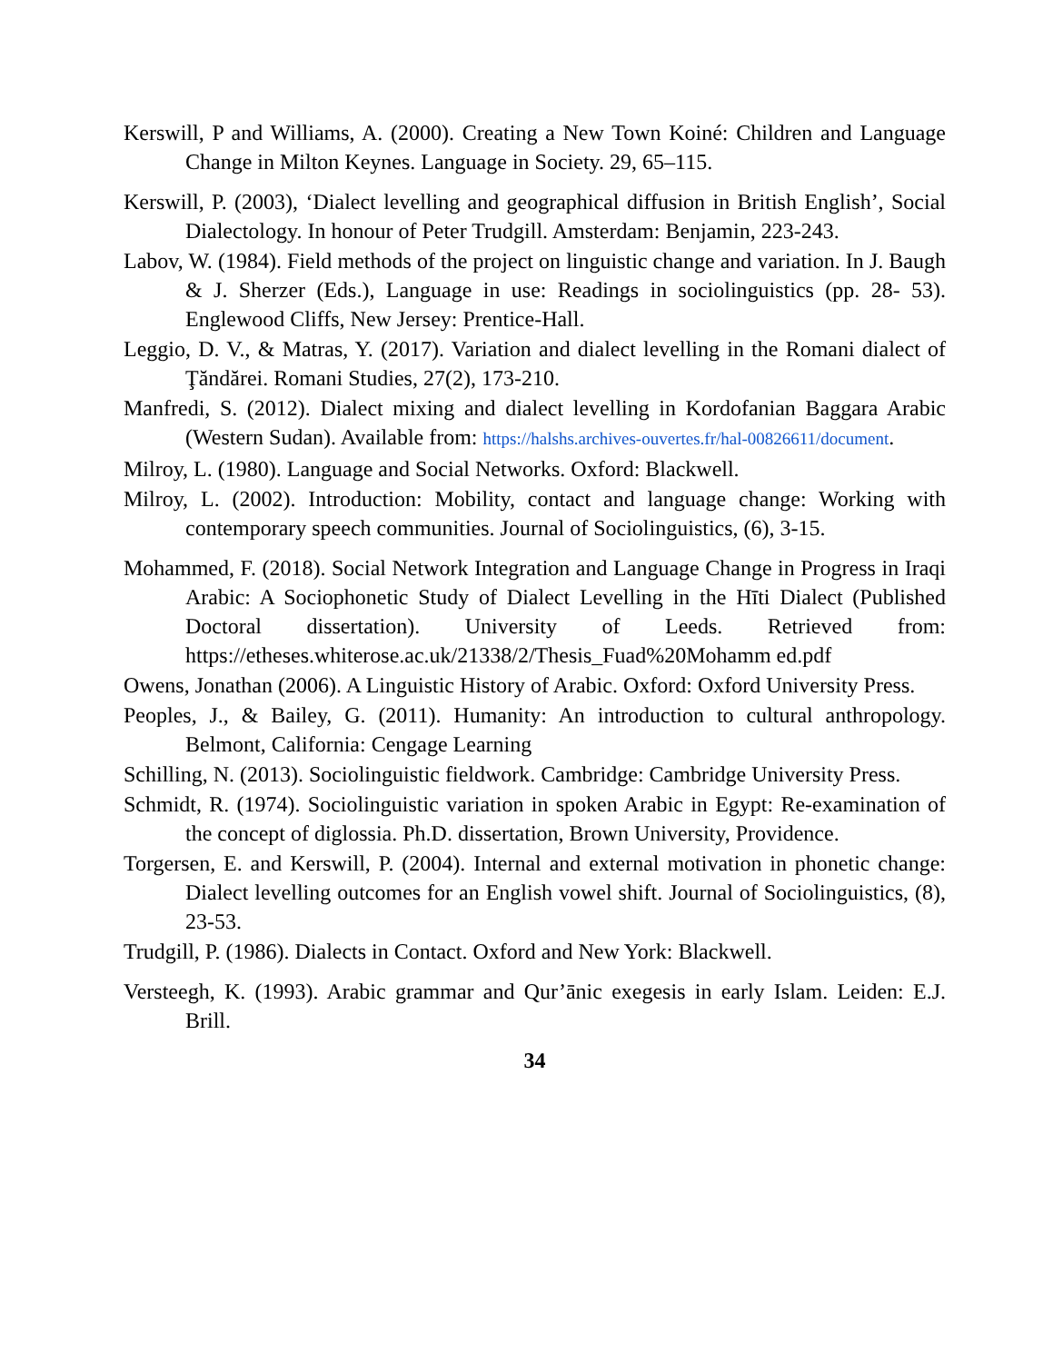Kerswill, P and Williams, A. (2000). Creating a New Town Koiné: Children and Language Change in Milton Keynes. Language in Society. 29, 65–115.
Kerswill, P. (2003), ‘Dialect levelling and geographical diffusion in British English’, Social Dialectology. In honour of Peter Trudgill. Amsterdam: Benjamin, 223-243.
Labov, W. (1984). Field methods of the project on linguistic change and variation. In J. Baugh & J. Sherzer (Eds.), Language in use: Readings in sociolinguistics (pp. 28- 53). Englewood Cliffs, New Jersey: Prentice-Hall.
Leggio, D. V., & Matras, Y. (2017). Variation and dialect levelling in the Romani dialect of Ţăndărei. Romani Studies, 27(2), 173-210.
Manfredi, S. (2012). Dialect mixing and dialect levelling in Kordofanian Baggara Arabic (Western Sudan). Available from: https://halshs.archives-ouvertes.fr/hal-00826611/document.
Milroy, L. (1980). Language and Social Networks. Oxford: Blackwell.
Milroy, L. (2002). Introduction: Mobility, contact and language change: Working with contemporary speech communities. Journal of Sociolinguistics, (6), 3-15.
Mohammed, F. (2018). Social Network Integration and Language Change in Progress in Iraqi Arabic: A Sociophonetic Study of Dialect Levelling in the Hīti Dialect (Published Doctoral dissertation). University of Leeds. Retrieved from: https://etheses.whiterose.ac.uk/21338/2/Thesis_Fuad%20Mohamm ed.pdf
Owens, Jonathan (2006). A Linguistic History of Arabic. Oxford: Oxford University Press.
Peoples, J., & Bailey, G. (2011). Humanity: An introduction to cultural anthropology. Belmont, California: Cengage Learning
Schilling, N. (2013). Sociolinguistic fieldwork. Cambridge: Cambridge University Press.
Schmidt, R. (1974). Sociolinguistic variation in spoken Arabic in Egypt: Re-examination of the concept of diglossia. Ph.D. dissertation, Brown University, Providence.
Torgersen, E. and Kerswill, P. (2004). Internal and external motivation in phonetic change: Dialect levelling outcomes for an English vowel shift. Journal of Sociolinguistics, (8), 23-53.
Trudgill, P. (1986). Dialects in Contact. Oxford and New York: Blackwell.
Versteegh, K. (1993). Arabic grammar and Qur’ānic exegesis in early Islam. Leiden: E.J. Brill.
34